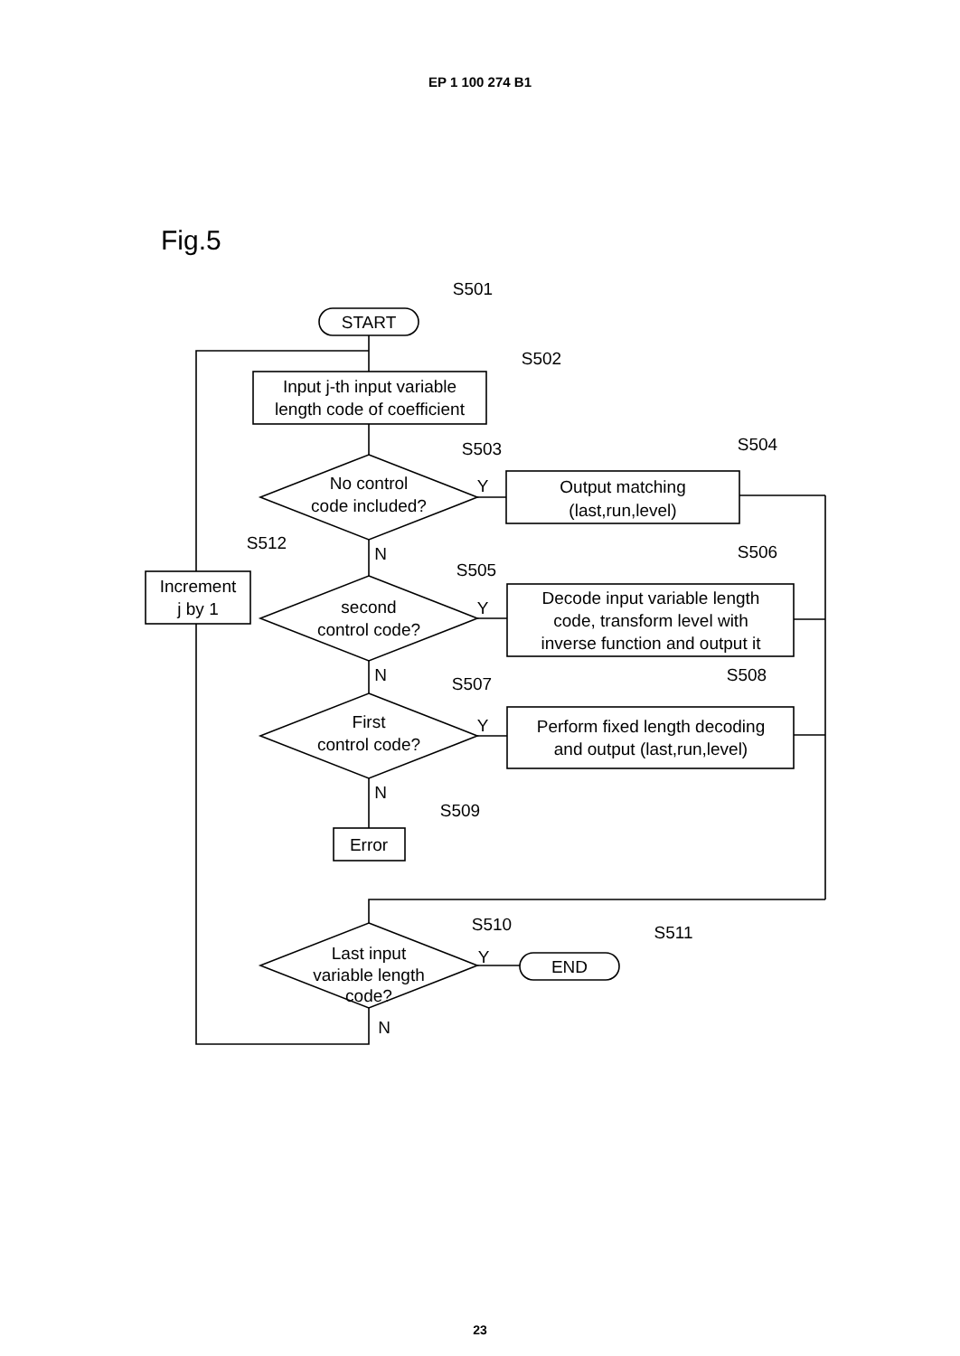EP 1 100 274 B1
Fig.5
S501
START
S502
Input j-th input variable
length code of coefficient
S503
No control
code included?
S504
Output matching
(last,run,level)
Y
N
S512
Increment
j by 1
S505
second
control code?
S506
Decode input variable length
code, transform level with
inverse function and output it
Y
N
S507
First
control code?
S508
Perform fixed length decoding
and output (last,run,level)
Y
N
S509
Error
S510
S511
Last input
variable length
code?
Y
END
N
23